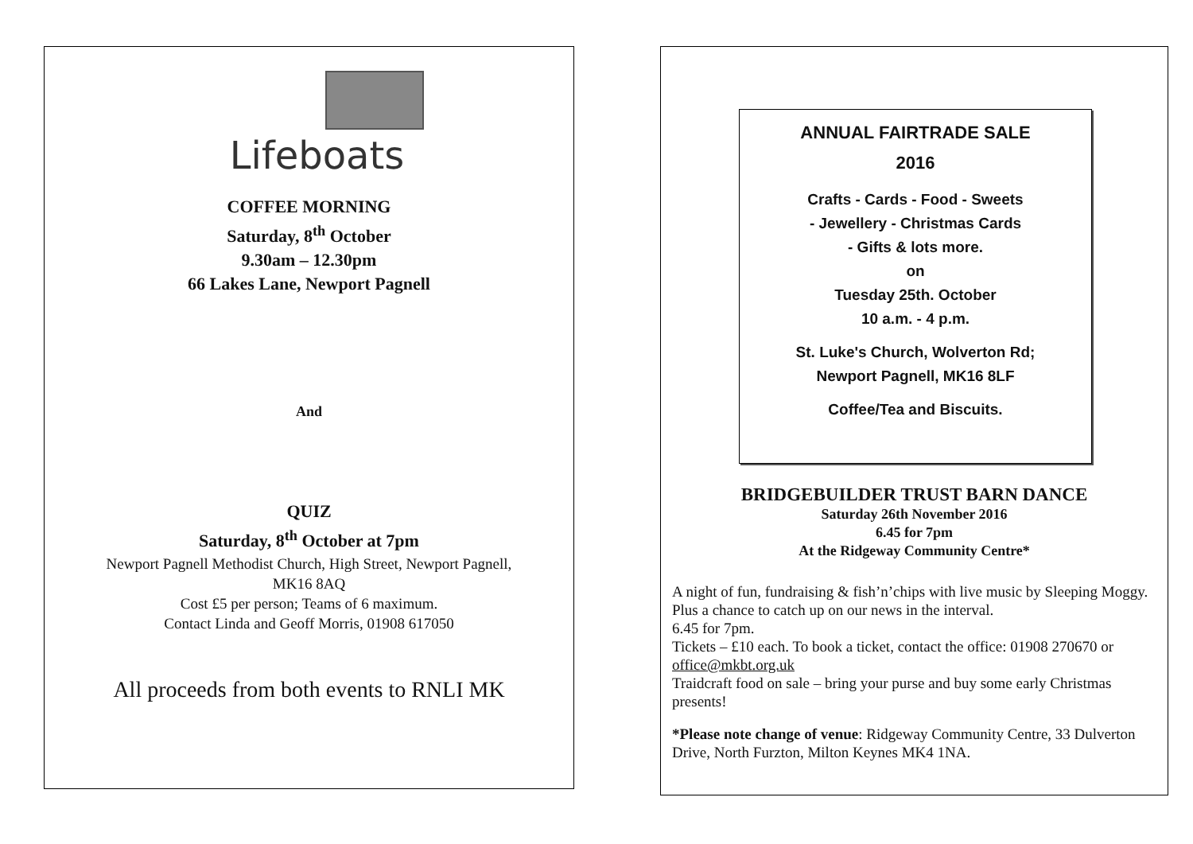Lifeboats
COFFEE MORNING
Saturday, 8<sup>th</sup> October
9.30am – 12.30pm
66 Lakes Lane, Newport Pagnell
And
QUIZ
Saturday, 8<sup>th</sup> October at 7pm
Newport Pagnell Methodist Church, High Street, Newport Pagnell,
MK16 8AQ
Cost £5 per person; Teams of 6 maximum.
Contact Linda and Geoff Morris, 01908 617050
All proceeds from both events to RNLI MK
ANNUAL FAIRTRADE SALE
2016
Crafts - Cards - Food - Sweets
- Jewellery - Christmas Cards
- Gifts & lots more.
on
Tuesday 25th. October
10 a.m. - 4 p.m.
St. Luke's Church, Wolverton Rd;
Newport Pagnell, MK16 8LF
Coffee/Tea and Biscuits.
BRIDGEBUILDER TRUST BARN DANCE
Saturday 26th November 2016
6.45 for 7pm
At the Ridgeway Community Centre*
A night of fun, fundraising & fish’n’chips with live music by Sleeping Moggy. Plus a chance to catch up on our news in the interval.
6.45 for 7pm.
Tickets – £10 each. To book a ticket, contact the office: 01908 270670 or office@mkbt.org.uk
Traidcraft food on sale – bring your purse and buy some early Christmas presents!
*Please note change of venue: Ridgeway Community Centre, 33 Dulverton Drive, North Furzton, Milton Keynes MK4 1NA.